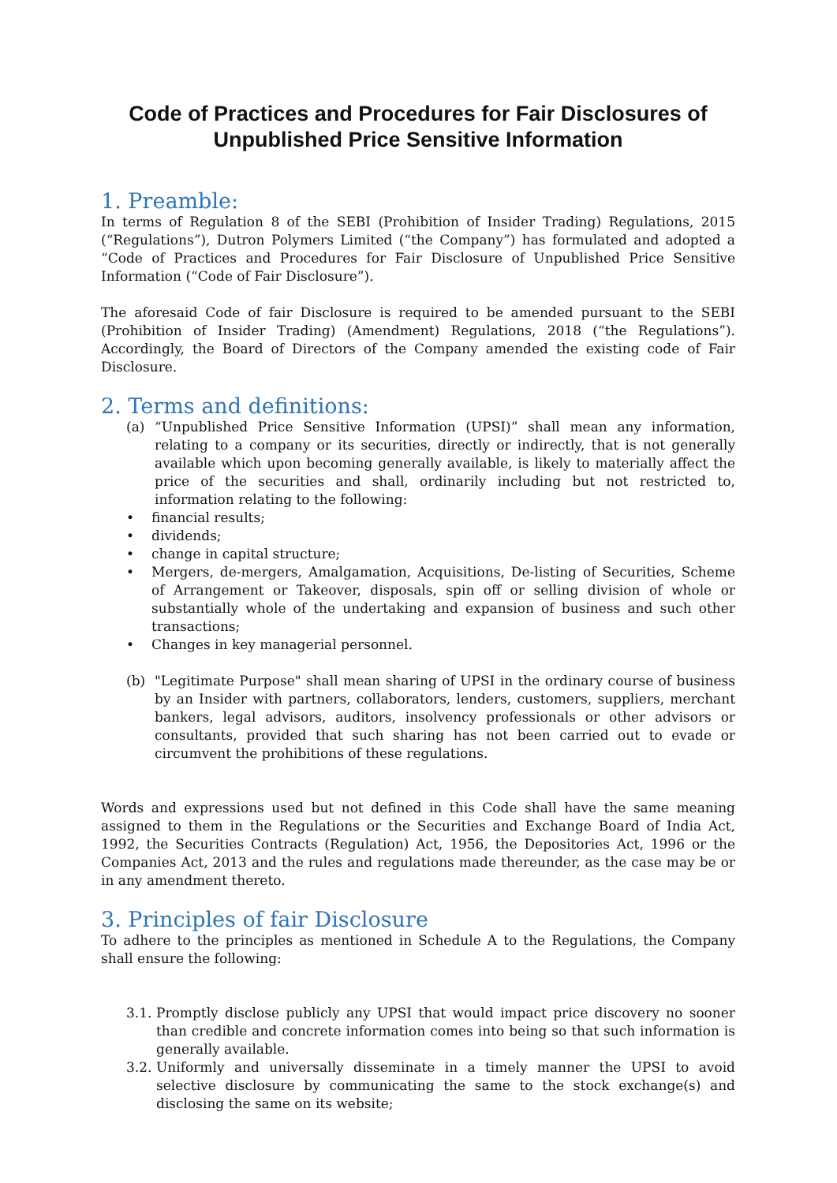Code of Practices and Procedures for Fair Disclosures of
Unpublished Price Sensitive Information
1. Preamble:
In terms of Regulation 8 of the SEBI (Prohibition of Insider Trading) Regulations, 2015 (“Regulations”), Dutron Polymers Limited (“the Company”) has formulated and adopted a “Code of Practices and Procedures for Fair Disclosure of Unpublished Price Sensitive Information (“Code of Fair Disclosure”).
The aforesaid Code of fair Disclosure is required to be amended pursuant to the SEBI (Prohibition of Insider Trading) (Amendment) Regulations, 2018 (“the Regulations”). Accordingly, the Board of Directors of the Company amended the existing code of Fair Disclosure.
2. Terms and definitions:
(a) “Unpublished Price Sensitive Information (UPSI)” shall mean any information, relating to a company or its securities, directly or indirectly, that is not generally available which upon becoming generally available, is likely to materially affect the price of the securities and shall, ordinarily including but not restricted to, information relating to the following:
• financial results;
• dividends;
• change in capital structure;
• Mergers, de-mergers, Amalgamation, Acquisitions, De-listing of Securities, Scheme of Arrangement or Takeover, disposals, spin off or selling division of whole or substantially whole of the undertaking and expansion of business and such other transactions;
• Changes in key managerial personnel.
(b) "Legitimate Purpose" shall mean sharing of UPSI in the ordinary course of business by an Insider with partners, collaborators, lenders, customers, suppliers, merchant bankers, legal advisors, auditors, insolvency professionals or other advisors or consultants, provided that such sharing has not been carried out to evade or circumvent the prohibitions of these regulations.
Words and expressions used but not defined in this Code shall have the same meaning assigned to them in the Regulations or the Securities and Exchange Board of India Act, 1992, the Securities Contracts (Regulation) Act, 1956, the Depositories Act, 1996 or the Companies Act, 2013 and the rules and regulations made thereunder, as the case may be or in any amendment thereto.
3. Principles of fair Disclosure
To adhere to the principles as mentioned in Schedule A to the Regulations, the Company shall ensure the following:
3.1. Promptly disclose publicly any UPSI that would impact price discovery no sooner than credible and concrete information comes into being so that such information is generally available.
3.2. Uniformly and universally disseminate in a timely manner the UPSI to avoid selective disclosure by communicating the same to the stock exchange(s) and disclosing the same on its website;